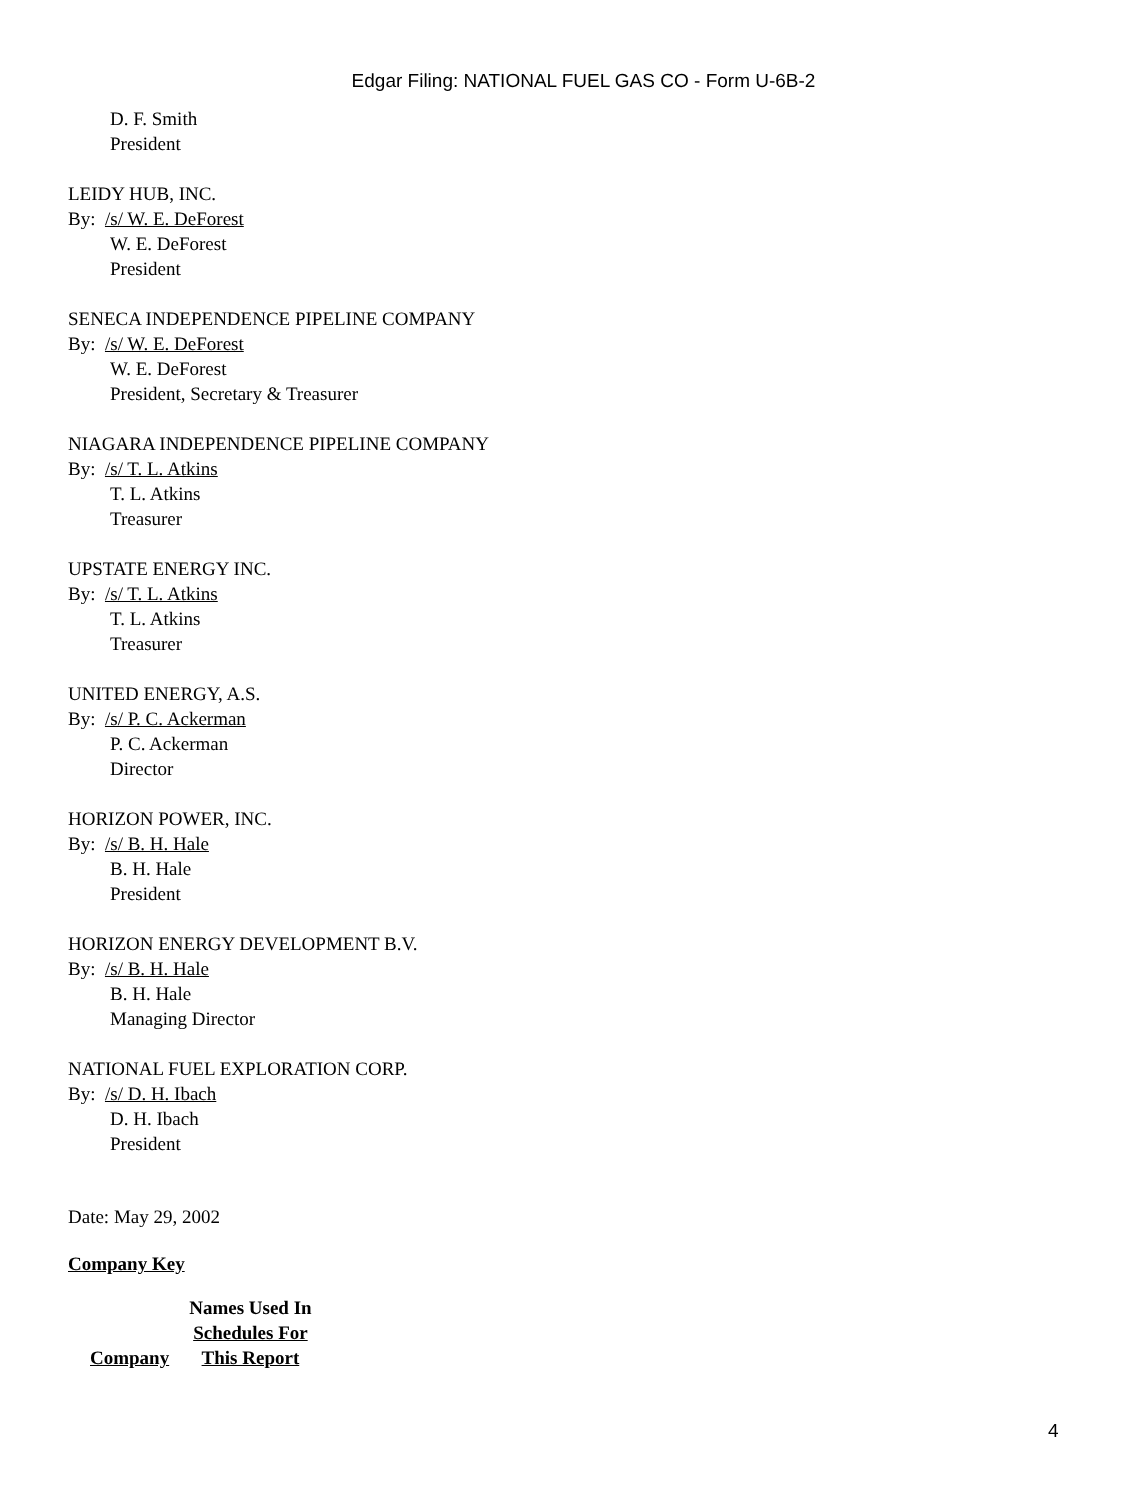Edgar Filing: NATIONAL FUEL GAS CO - Form U-6B-2
D. F. Smith
President
LEIDY HUB, INC.
By: /s/ W. E. DeForest
W. E. DeForest
President
SENECA INDEPENDENCE PIPELINE COMPANY
By: /s/ W. E. DeForest
W. E. DeForest
President, Secretary & Treasurer
NIAGARA INDEPENDENCE PIPELINE COMPANY
By: /s/ T. L. Atkins
T. L. Atkins
Treasurer
UPSTATE ENERGY INC.
By: /s/ T. L. Atkins
T. L. Atkins
Treasurer
UNITED ENERGY, A.S.
By: /s/ P. C. Ackerman
P. C. Ackerman
Director
HORIZON POWER, INC.
By: /s/ B. H. Hale
B. H. Hale
President
HORIZON ENERGY DEVELOPMENT B.V.
By: /s/ B. H. Hale
B. H. Hale
Managing Director
NATIONAL FUEL EXPLORATION CORP.
By: /s/ D. H. Ibach
D. H. Ibach
President
Date: May 29, 2002
Company Key
| Company | Names Used In Schedules For This Report |
| --- | --- |
4